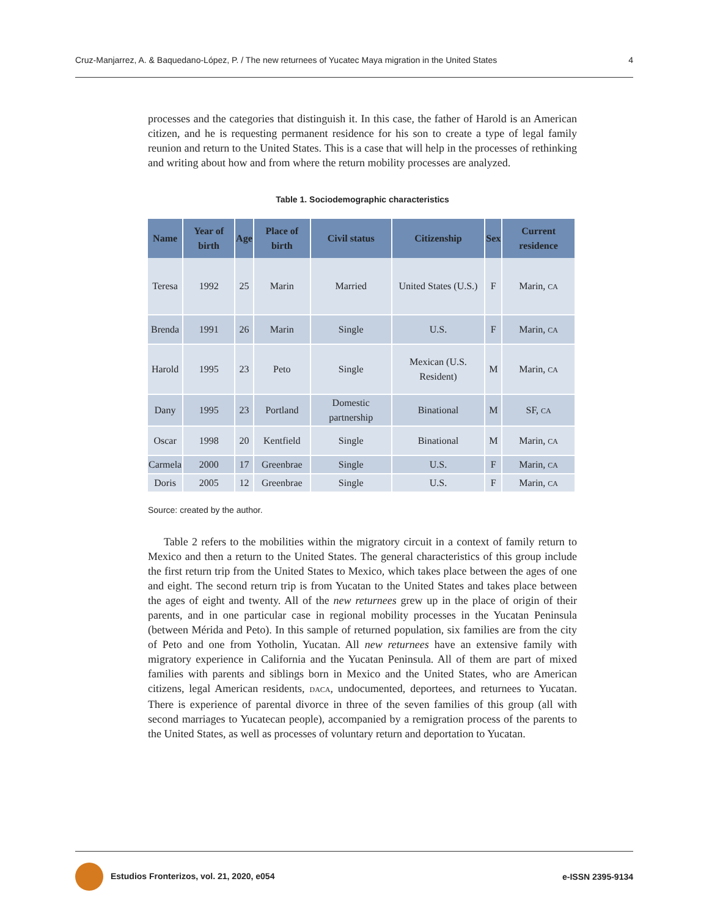Cruz-Manjarrez, A. & Baquedano-López, P. / The new returnees of Yucatec Maya migration in the United States 4
processes and the categories that distinguish it. In this case, the father of Harold is an American citizen, and he is requesting permanent residence for his son to create a type of legal family reunion and return to the United States. This is a case that will help in the processes of rethinking and writing about how and from where the return mobility processes are analyzed.
Table 1. Sociodemographic characteristics
| Name | Year of birth | Age | Place of birth | Civil status | Citizenship | Sex | Current residence |
| --- | --- | --- | --- | --- | --- | --- | --- |
| Teresa | 1992 | 25 | Marin | Married | United States (U.S.) | F | Marin, CA |
| Brenda | 1991 | 26 | Marin | Single | U.S. | F | Marin, CA |
| Harold | 1995 | 23 | Peto | Single | Mexican (U.S. Resident) | M | Marin, CA |
| Dany | 1995 | 23 | Portland | Domestic partnership | Binational | M | SF, CA |
| Oscar | 1998 | 20 | Kentfield | Single | Binational | M | Marin, CA |
| Carmela | 2000 | 17 | Greenbrae | Single | U.S. | F | Marin, CA |
| Doris | 2005 | 12 | Greenbrae | Single | U.S. | F | Marin, CA |
Source: created by the author.
Table 2 refers to the mobilities within the migratory circuit in a context of family return to Mexico and then a return to the United States. The general characteristics of this group include the first return trip from the United States to Mexico, which takes place between the ages of one and eight. The second return trip is from Yucatan to the United States and takes place between the ages of eight and twenty. All of the new returnees grew up in the place of origin of their parents, and in one particular case in regional mobility processes in the Yucatan Peninsula (between Mérida and Peto). In this sample of returned population, six families are from the city of Peto and one from Yotholin, Yucatan. All new returnees have an extensive family with migratory experience in California and the Yucatan Peninsula. All of them are part of mixed families with parents and siblings born in Mexico and the United States, who are American citizens, legal American residents, DACA, undocumented, deportees, and returnees to Yucatan. There is experience of parental divorce in three of the seven families of this group (all with second marriages to Yucatecan people), accompanied by a remigration process of the parents to the United States, as well as processes of voluntary return and deportation to Yucatan.
Estudios Fronterizos, vol. 21, 2020, e054 e-ISSN 2395-9134